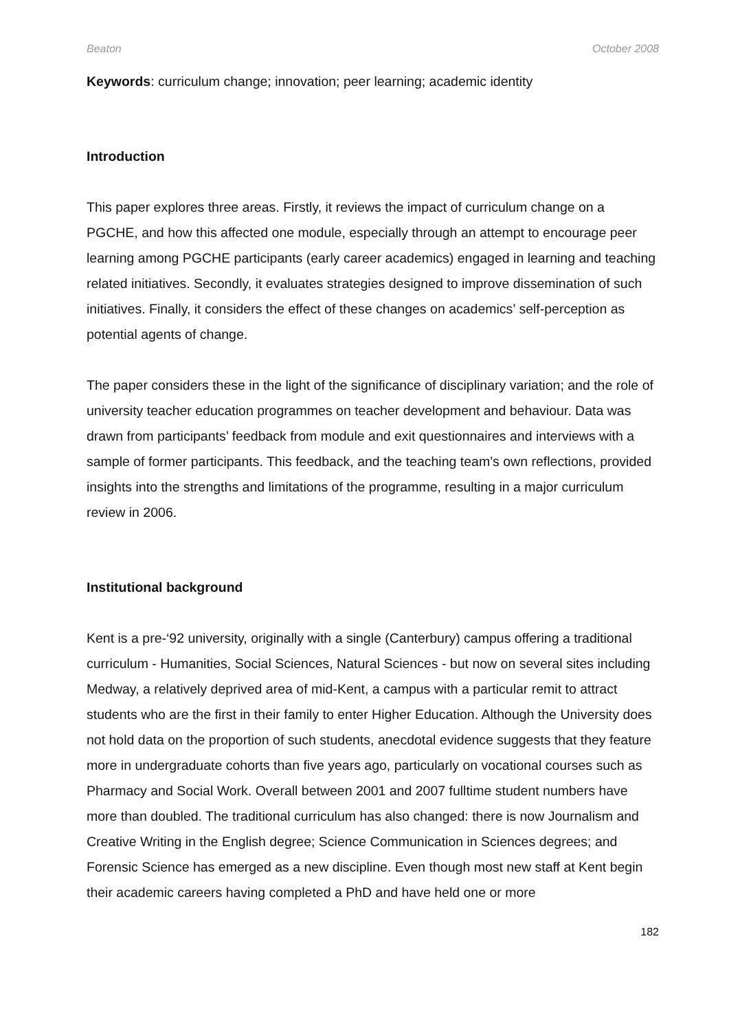Beaton October 2008
Keywords: curriculum change; innovation; peer learning; academic identity
Introduction
This paper explores three areas. Firstly, it reviews the impact of curriculum change on a PGCHE, and how this affected one module, especially through an attempt to encourage peer learning among PGCHE participants (early career academics) engaged in learning and teaching related initiatives. Secondly, it evaluates strategies designed to improve dissemination of such initiatives. Finally, it considers the effect of these changes on academics’ self-perception as potential agents of change.
The paper considers these in the light of the significance of disciplinary variation; and the role of university teacher education programmes on teacher development and behaviour. Data was drawn from participants’ feedback from module and exit questionnaires and interviews with a sample of former participants. This feedback, and the teaching team’s own reflections, provided insights into the strengths and limitations of the programme, resulting in a major curriculum review in 2006.
Institutional background
Kent is a pre-‘92 university, originally with a single (Canterbury) campus offering a traditional curriculum - Humanities, Social Sciences, Natural Sciences - but now on several sites including Medway, a relatively deprived area of mid-Kent, a campus with a particular remit to attract students who are the first in their family to enter Higher Education. Although the University does not hold data on the proportion of such students, anecdotal evidence suggests that they feature more in undergraduate cohorts than five years ago, particularly on vocational courses such as Pharmacy and Social Work. Overall between 2001 and 2007 fulltime student numbers have more than doubled. The traditional curriculum has also changed: there is now Journalism and Creative Writing in the English degree; Science Communication in Sciences degrees; and Forensic Science has emerged as a new discipline. Even though most new staff at Kent begin their academic careers having completed a PhD and have held one or more
182